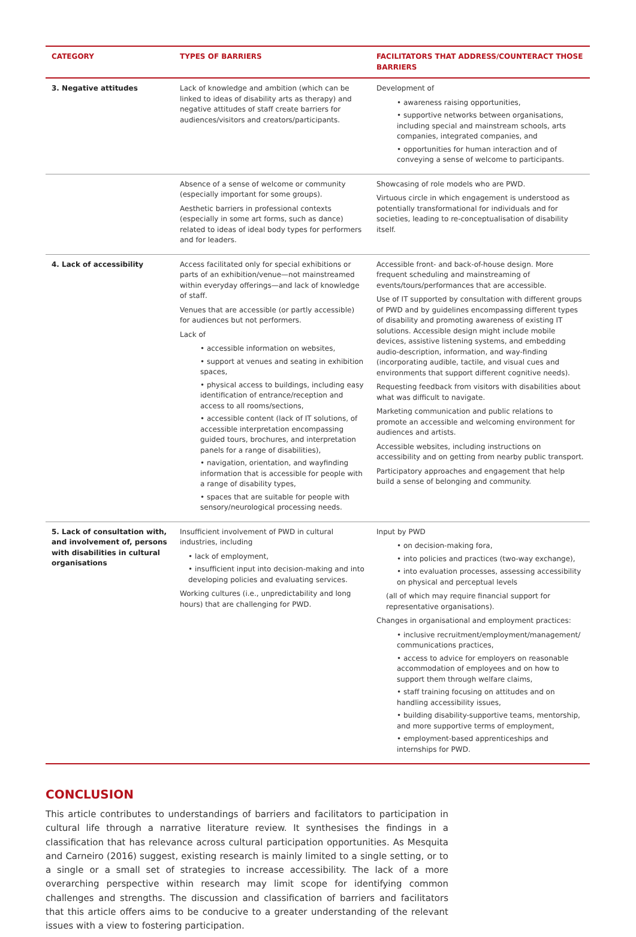| CATEGORY | TYPES OF BARRIERS | FACILITATORS THAT ADDRESS/COUNTERACT THOSE BARRIERS |
| --- | --- | --- |
| 3. Negative attitudes | Lack of knowledge and ambition (which can be linked to ideas of disability arts as therapy) and negative attitudes of staff create barriers for audiences/visitors and creators/participants. | Development of • awareness raising opportunities, • supportive networks between organisations, including special and mainstream schools, arts companies, integrated companies, and • opportunities for human interaction and of conveying a sense of welcome to participants. |
| | Absence of a sense of welcome or community (especially important for some groups). Aesthetic barriers in professional contexts (especially in some art forms, such as dance) related to ideas of ideal body types for performers and for leaders. | Showcasing of role models who are PWD. Virtuous circle in which engagement is understood as potentially transformational for individuals and for societies, leading to re-conceptualisation of disability itself. |
| 4. Lack of accessibility | Access facilitated only for special exhibitions or parts of an exhibition/venue—not mainstreamed within everyday offerings—and lack of knowledge of staff. Venues that are accessible (or partly accessible) for audiences but not performers. Lack of • accessible information on websites, • support at venues and seating in exhibition spaces, • physical access to buildings, including easy identification of entrance/reception and access to all rooms/sections, • accessible content (lack of IT solutions, of accessible interpretation encompassing guided tours, brochures, and interpretation panels for a range of disabilities), • navigation, orientation, and wayfinding information that is accessible for people with a range of disability types, • spaces that are suitable for people with sensory/neurological processing needs. | Accessible front- and back-of-house design. More frequent scheduling and mainstreaming of events/tours/performances that are accessible. Use of IT supported by consultation with different groups of PWD and by guidelines encompassing different types of disability and promoting awareness of existing IT solutions. Accessible design might include mobile devices, assistive listening systems, and embedding audio-description, information, and way-finding (incorporating audible, tactile, and visual cues and environments that support different cognitive needs). Requesting feedback from visitors with disabilities about what was difficult to navigate. Marketing communication and public relations to promote an accessible and welcoming environment for audiences and artists. Accessible websites, including instructions on accessibility and on getting from nearby public transport. Participatory approaches and engagement that help build a sense of belonging and community. |
| 5. Lack of consultation with, and involvement of, persons with disabilities in cultural organisations | Insufficient involvement of PWD in cultural industries, including • lack of employment, • insufficient input into decision-making and into developing policies and evaluating services. Working cultures (i.e., unpredictability and long hours) that are challenging for PWD. | Input by PWD • on decision-making fora, • into policies and practices (two-way exchange), • into evaluation processes, assessing accessibility on physical and perceptual levels (all of which may require financial support for representative organisations). Changes in organisational and employment practices: • inclusive recruitment/employment/management/ communications practices, • access to advice for employers on reasonable accommodation of employees and on how to support them through welfare claims, • staff training focusing on attitudes and on handling accessibility issues, • building disability-supportive teams, mentorship, and more supportive terms of employment, • employment-based apprenticeships and internships for PWD. |
CONCLUSION
This article contributes to understandings of barriers and facilitators to participation in cultural life through a narrative literature review. It synthesises the findings in a classification that has relevance across cultural participation opportunities. As Mesquita and Carneiro (2016) suggest, existing research is mainly limited to a single setting, or to a single or a small set of strategies to increase accessibility. The lack of a more overarching perspective within research may limit scope for identifying common challenges and strengths. The discussion and classification of barriers and facilitators that this article offers aims to be conducive to a greater understanding of the relevant issues with a view to fostering participation.